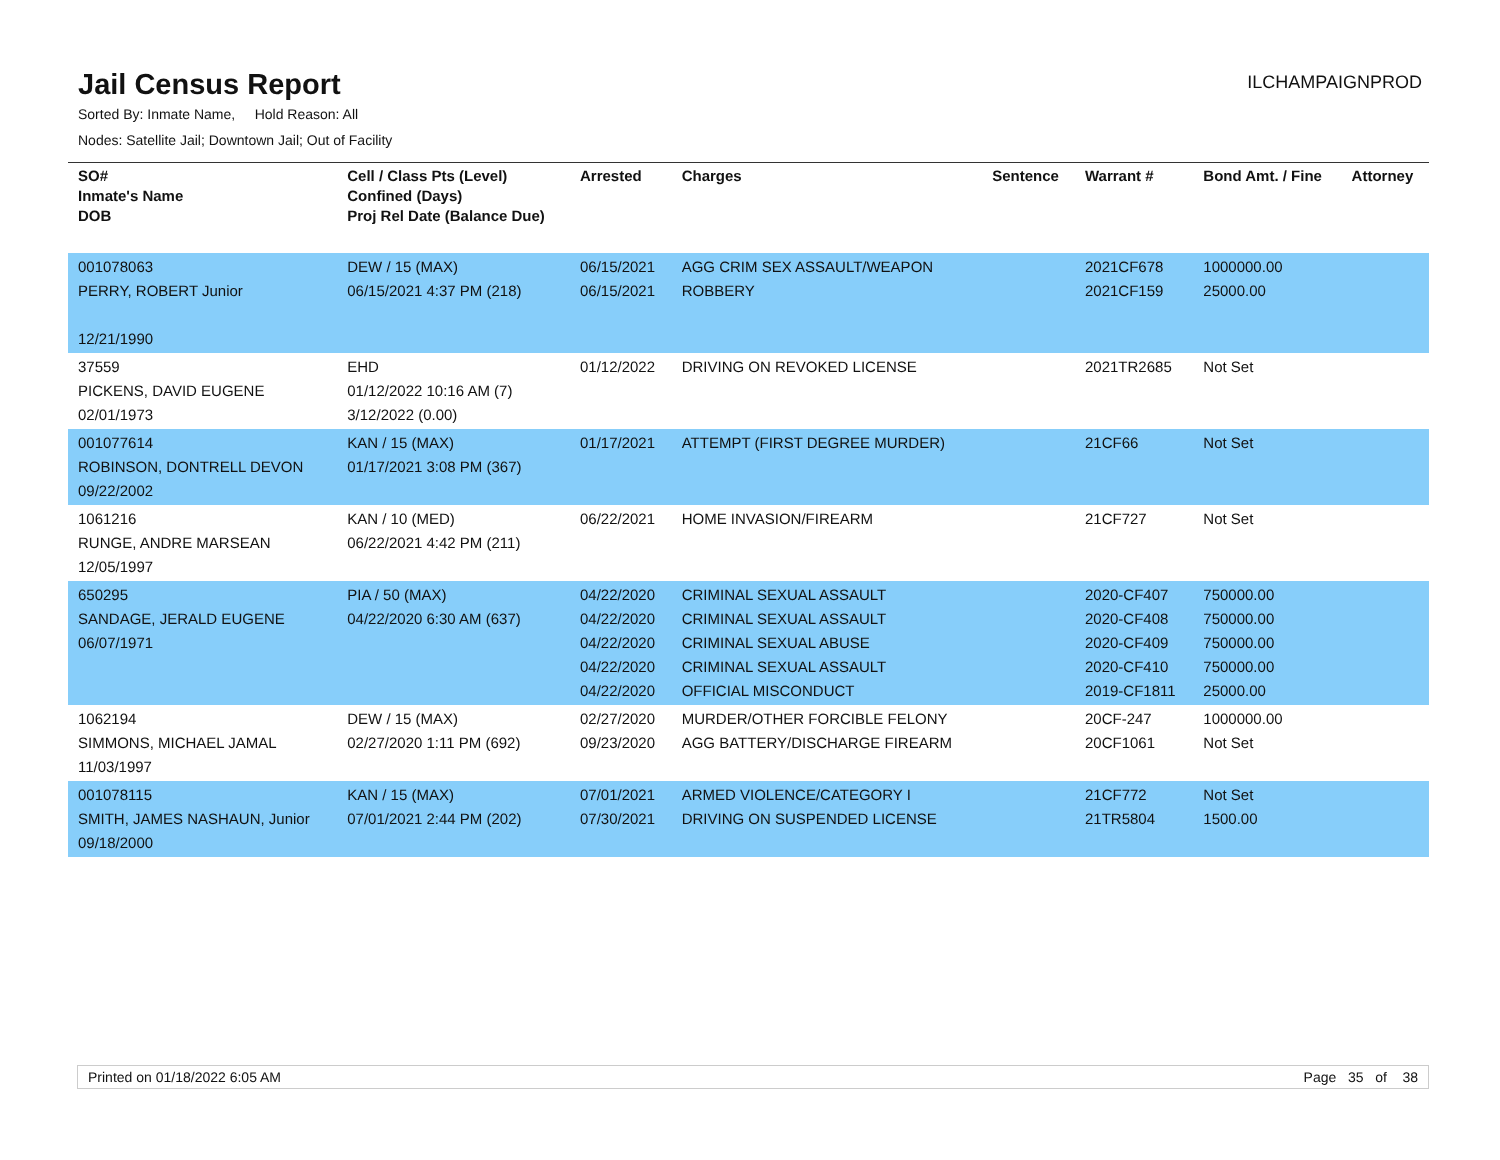Jail Census Report
ILCHAMPAIGNPROD
Sorted By: Inmate Name, Hold Reason: All
Nodes: Satellite Jail; Downtown Jail; Out of Facility
| SO# Inmate's Name DOB | Cell / Class Pts (Level) Confined (Days) Proj Rel Date (Balance Due) | Arrested | Charges | Sentence | Warrant # | Bond Amt. / Fine | Attorney |
| --- | --- | --- | --- | --- | --- | --- | --- |
| 001078063 PERRY, ROBERT Junior 12/21/1990 | DEW / 15 (MAX) 06/15/2021 4:37 PM (218) | 06/15/2021 06/15/2021 | AGG CRIM SEX ASSAULT/WEAPON ROBBERY | | 2021CF678 2021CF159 | 1000000.00 25000.00 | |
| 37559 PICKENS, DAVID EUGENE 02/01/1973 | EHD 01/12/2022 10:16 AM (7) 3/12/2022 (0.00) | 01/12/2022 | DRIVING ON REVOKED LICENSE | | 2021TR2685 | Not Set | |
| 001077614 ROBINSON, DONTRELL DEVON 09/22/2002 | KAN / 15 (MAX) 01/17/2021 3:08 PM (367) | 01/17/2021 | ATTEMPT (FIRST DEGREE MURDER) | | 21CF66 | Not Set | |
| 1061216 RUNGE, ANDRE MARSEAN 12/05/1997 | KAN / 10 (MED) 06/22/2021 4:42 PM (211) | 06/22/2021 | HOME INVASION/FIREARM | | 21CF727 | Not Set | |
| 650295 SANDAGE, JERALD EUGENE 06/07/1971 | PIA / 50 (MAX) 04/22/2020 6:30 AM (637) | 04/22/2020 04/22/2020 04/22/2020 04/22/2020 04/22/2020 | CRIMINAL SEXUAL ASSAULT CRIMINAL SEXUAL ASSAULT CRIMINAL SEXUAL ABUSE CRIMINAL SEXUAL ASSAULT OFFICIAL MISCONDUCT | | 2020-CF407 2020-CF408 2020-CF409 2020-CF410 2019-CF1811 | 750000.00 750000.00 750000.00 750000.00 25000.00 | |
| 1062194 SIMMONS, MICHAEL JAMAL 11/03/1997 | DEW / 15 (MAX) 02/27/2020 1:11 PM (692) | 02/27/2020 09/23/2020 | MURDER/OTHER FORCIBLE FELONY AGG BATTERY/DISCHARGE FIREARM | | 20CF-247 20CF1061 | 1000000.00 Not Set | |
| 001078115 SMITH, JAMES NASHAUN, Junior 09/18/2000 | KAN / 15 (MAX) 07/01/2021 2:44 PM (202) | 07/01/2021 07/30/2021 | ARMED VIOLENCE/CATEGORY I DRIVING ON SUSPENDED LICENSE | | 21CF772 21TR5804 | Not Set 1500.00 | |
Printed on 01/18/2022 6:05 AM Page 35 of 38